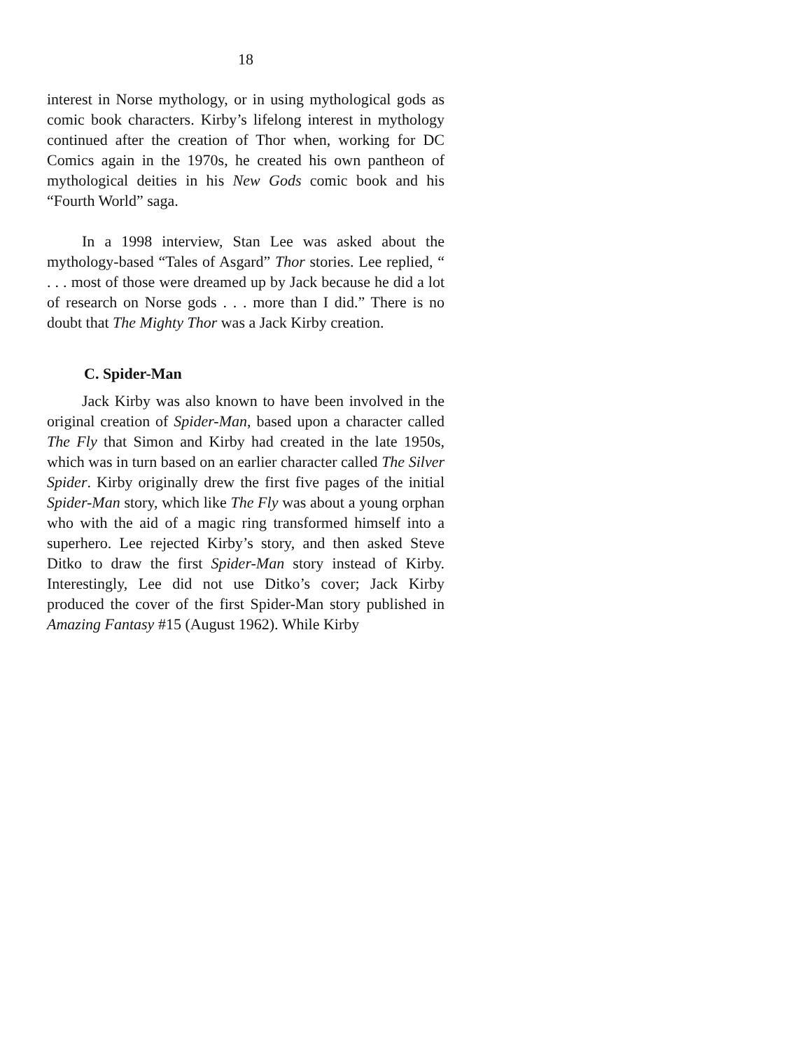18
interest in Norse mythology, or in using mythological gods as comic book characters. Kirby’s lifelong interest in mythology continued after the creation of Thor when, working for DC Comics again in the 1970s, he created his own pantheon of mythological deities in his New Gods comic book and his “Fourth World” saga.
In a 1998 interview, Stan Lee was asked about the mythology-based “Tales of Asgard” Thor stories. Lee replied, “ . . . most of those were dreamed up by Jack because he did a lot of research on Norse gods . . . more than I did.” There is no doubt that The Mighty Thor was a Jack Kirby creation.
C. Spider-Man
Jack Kirby was also known to have been involved in the original creation of Spider-Man, based upon a character called The Fly that Simon and Kirby had created in the late 1950s, which was in turn based on an earlier character called The Silver Spider. Kirby originally drew the first five pages of the initial Spider-Man story, which like The Fly was about a young orphan who with the aid of a magic ring transformed himself into a superhero. Lee rejected Kirby’s story, and then asked Steve Ditko to draw the first Spider-Man story instead of Kirby. Interestingly, Lee did not use Ditko’s cover; Jack Kirby produced the cover of the first Spider-Man story published in Amazing Fantasy #15 (August 1962). While Kirby